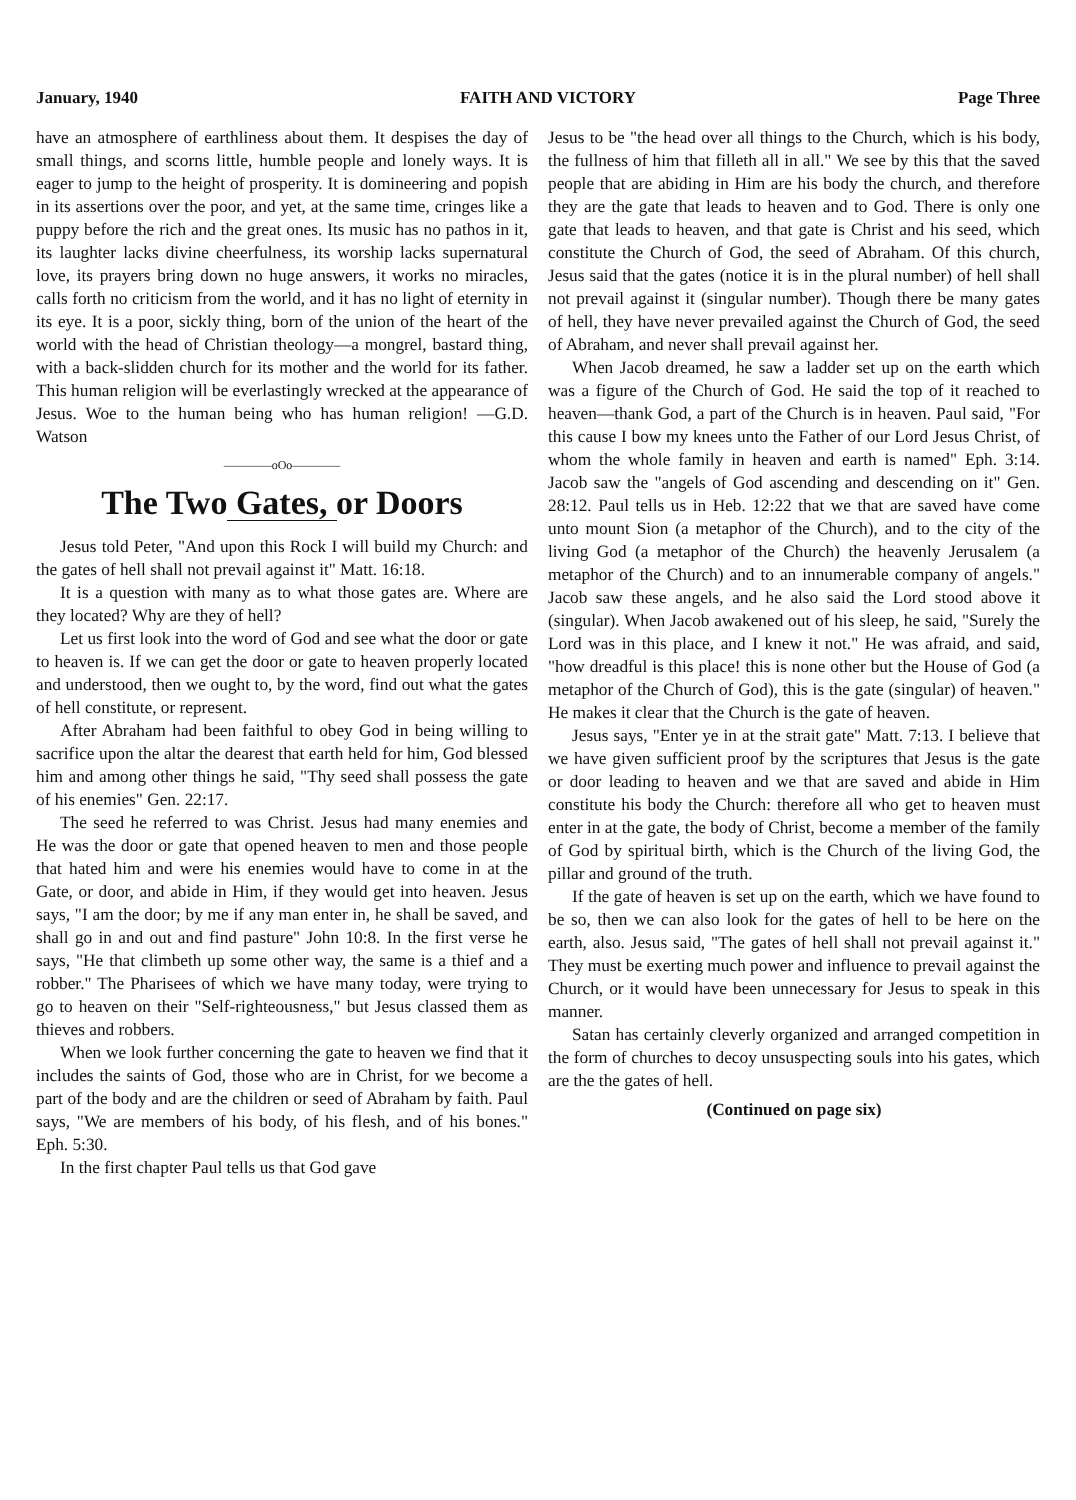January, 1940 FAITH AND VICTORY Page Three
have an atmosphere of earthliness about them. It despises the day of small things, and scorns little, humble people and lonely ways. It is eager to jump to the height of prosperity. It is domineering and popish in its assertions over the poor, and yet, at the same time, cringes like a puppy before the rich and the great ones. Its music has no pathos in it, its laughter lacks divine cheerfulness, its worship lacks supernatural love, its prayers bring down no huge answers, it works no miracles, calls forth no criticism from the world, and it has no light of eternity in its eye. It is a poor, sickly thing, born of the union of the heart of the world with the head of Christian theology—a mongrel, bastard thing, with a back-slidden church for its mother and the world for its father. This human religion will be everlastingly wrecked at the appearance of Jesus. Woe to the human being who has human religion! —G.D. Watson
————oOo————
The Two Gates, or Doors
Jesus told Peter, "And upon this Rock I will build my Church: and the gates of hell shall not prevail against it" Matt. 16:18.
It is a question with many as to what those gates are. Where are they located? Why are they of hell?
Let us first look into the word of God and see what the door or gate to heaven is. If we can get the door or gate to heaven properly located and understood, then we ought to, by the word, find out what the gates of hell constitute, or represent.
After Abraham had been faithful to obey God in being willing to sacrifice upon the altar the dearest that earth held for him, God blessed him and among other things he said, "Thy seed shall possess the gate of his enemies" Gen. 22:17.
The seed he referred to was Christ. Jesus had many enemies and He was the door or gate that opened heaven to men and those people that hated him and were his enemies would have to come in at the Gate, or door, and abide in Him, if they would get into heaven. Jesus says, "I am the door; by me if any man enter in, he shall be saved, and shall go in and out and find pasture" John 10:8. In the first verse he says, "He that climbeth up some other way, the same is a thief and a robber." The Pharisees of which we have many today, were trying to go to heaven on their "Self-righteousness," but Jesus classed them as thieves and robbers.
When we look further concerning the gate to heaven we find that it includes the saints of God, those who are in Christ, for we become a part of the body and are the children or seed of Abraham by faith. Paul says, "We are members of his body, of his flesh, and of his bones." Eph. 5:30.
In the first chapter Paul tells us that God gave
Jesus to be "the head over all things to the Church, which is his body, the fullness of him that filleth all in all." We see by this that the saved people that are abiding in Him are his body the church, and therefore they are the gate that leads to heaven and to God. There is only one gate that leads to heaven, and that gate is Christ and his seed, which constitute the Church of God, the seed of Abraham. Of this church, Jesus said that the gates (notice it is in the plural number) of hell shall not prevail against it (singular number). Though there be many gates of hell, they have never prevailed against the Church of God, the seed of Abraham, and never shall prevail against her.
When Jacob dreamed, he saw a ladder set up on the earth which was a figure of the Church of God. He said the top of it reached to heaven—thank God, a part of the Church is in heaven. Paul said, "For this cause I bow my knees unto the Father of our Lord Jesus Christ, of whom the whole family in heaven and earth is named" Eph. 3:14. Jacob saw the "angels of God ascending and descending on it" Gen. 28:12. Paul tells us in Heb. 12:22 that we that are saved have come unto mount Sion (a metaphor of the Church), and to the city of the living God (a metaphor of the Church) the heavenly Jerusalem (a metaphor of the Church) and to an innumerable company of angels." Jacob saw these angels, and he also said the Lord stood above it (singular). When Jacob awakened out of his sleep, he said, "Surely the Lord was in this place, and I knew it not." He was afraid, and said, "how dreadful is this place! this is none other but the House of God (a metaphor of the Church of God), this is the gate (singular) of heaven." He makes it clear that the Church is the gate of heaven.
Jesus says, "Enter ye in at the strait gate" Matt. 7:13. I believe that we have given sufficient proof by the scriptures that Jesus is the gate or door leading to heaven and we that are saved and abide in Him constitute his body the Church: therefore all who get to heaven must enter in at the gate, the body of Christ, become a member of the family of God by spiritual birth, which is the Church of the living God, the pillar and ground of the truth.
If the gate of heaven is set up on the earth, which we have found to be so, then we can also look for the gates of hell to be here on the earth, also. Jesus said, "The gates of hell shall not prevail against it." They must be exerting much power and influence to prevail against the Church, or it would have been unnecessary for Jesus to speak in this manner.
Satan has certainly cleverly organized and arranged competition in the form of churches to decoy unsuspecting souls into his gates, which are the the gates of hell.
(Continued on page six)